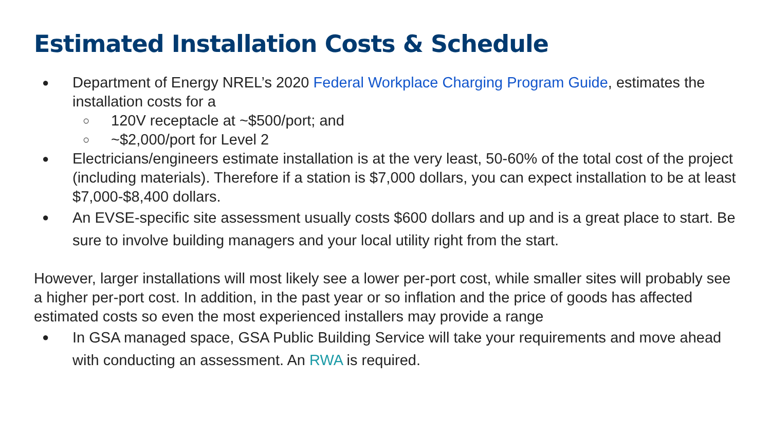Estimated Installation Costs & Schedule
● Department of Energy NREL’s 2020 Federal Workplace Charging Program Guide, estimates the installation costs for a
○ 120V receptacle at ~$500/port; and
○ ~$2,000/port for Level 2
● Electricians/engineers estimate installation is at the very least, 50-60% of the total cost of the project (including materials). Therefore if a station is $7,000 dollars, you can expect installation to be at least $7,000-$8,400 dollars.
● An EVSE-specific site assessment usually costs $600 dollars and up and is a great place to start. Be sure to involve building managers and your local utility right from the start.
However, larger installations will most likely see a lower per-port cost, while smaller sites will probably see a higher per-port cost. In addition, in the past year or so inflation and the price of goods has affected estimated costs so even the most experienced installers may provide a range
● In GSA managed space, GSA Public Building Service will take your requirements and move ahead with conducting an assessment. An RWA is required.